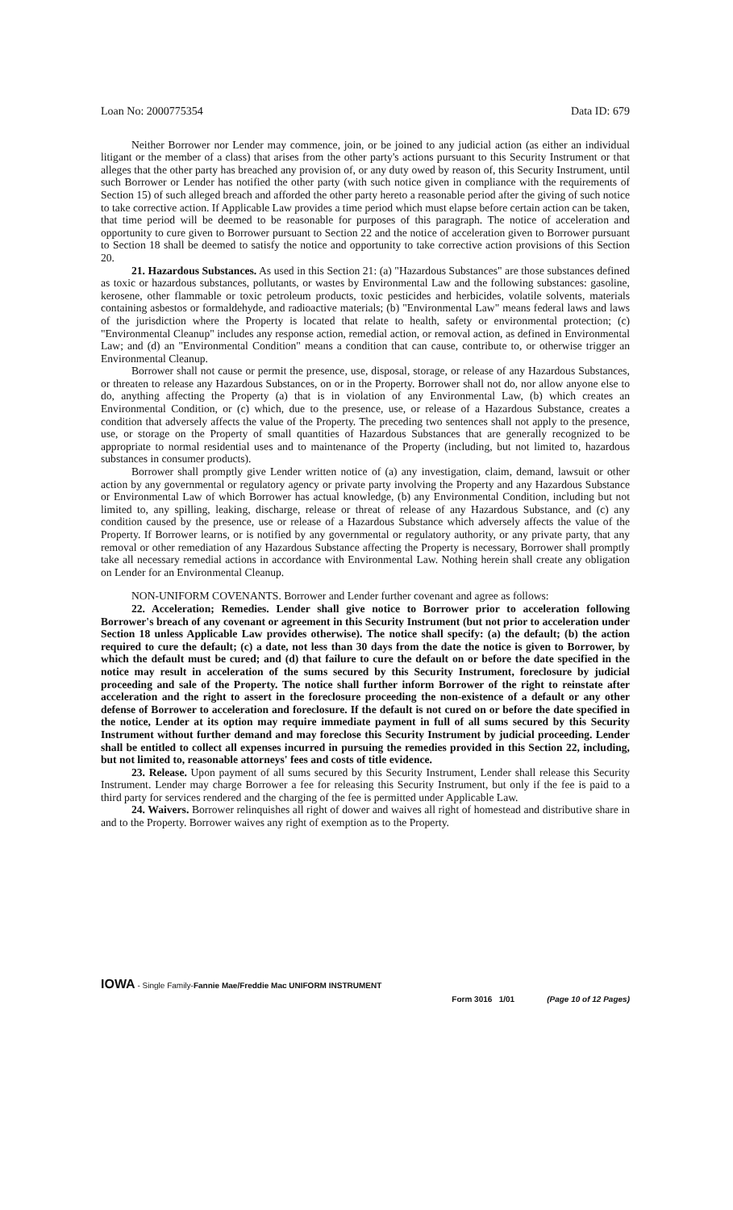Loan No: 2000775354 Data ID: 679
Neither Borrower nor Lender may commence, join, or be joined to any judicial action (as either an individual litigant or the member of a class) that arises from the other party's actions pursuant to this Security Instrument or that alleges that the other party has breached any provision of, or any duty owed by reason of, this Security Instrument, until such Borrower or Lender has notified the other party (with such notice given in compliance with the requirements of Section 15) of such alleged breach and afforded the other party hereto a reasonable period after the giving of such notice to take corrective action. If Applicable Law provides a time period which must elapse before certain action can be taken, that time period will be deemed to be reasonable for purposes of this paragraph. The notice of acceleration and opportunity to cure given to Borrower pursuant to Section 22 and the notice of acceleration given to Borrower pursuant to Section 18 shall be deemed to satisfy the notice and opportunity to take corrective action provisions of this Section 20.
21. Hazardous Substances. As used in this Section 21: (a) "Hazardous Substances" are those substances defined as toxic or hazardous substances, pollutants, or wastes by Environmental Law and the following substances: gasoline, kerosene, other flammable or toxic petroleum products, toxic pesticides and herbicides, volatile solvents, materials containing asbestos or formaldehyde, and radioactive materials; (b) "Environmental Law" means federal laws and laws of the jurisdiction where the Property is located that relate to health, safety or environmental protection; (c) "Environmental Cleanup" includes any response action, remedial action, or removal action, as defined in Environmental Law; and (d) an "Environmental Condition" means a condition that can cause, contribute to, or otherwise trigger an Environmental Cleanup.
Borrower shall not cause or permit the presence, use, disposal, storage, or release of any Hazardous Substances, or threaten to release any Hazardous Substances, on or in the Property. Borrower shall not do, nor allow anyone else to do, anything affecting the Property (a) that is in violation of any Environmental Law, (b) which creates an Environmental Condition, or (c) which, due to the presence, use, or release of a Hazardous Substance, creates a condition that adversely affects the value of the Property. The preceding two sentences shall not apply to the presence, use, or storage on the Property of small quantities of Hazardous Substances that are generally recognized to be appropriate to normal residential uses and to maintenance of the Property (including, but not limited to, hazardous substances in consumer products).
Borrower shall promptly give Lender written notice of (a) any investigation, claim, demand, lawsuit or other action by any governmental or regulatory agency or private party involving the Property and any Hazardous Substance or Environmental Law of which Borrower has actual knowledge, (b) any Environmental Condition, including but not limited to, any spilling, leaking, discharge, release or threat of release of any Hazardous Substance, and (c) any condition caused by the presence, use or release of a Hazardous Substance which adversely affects the value of the Property. If Borrower learns, or is notified by any governmental or regulatory authority, or any private party, that any removal or other remediation of any Hazardous Substance affecting the Property is necessary, Borrower shall promptly take all necessary remedial actions in accordance with Environmental Law. Nothing herein shall create any obligation on Lender for an Environmental Cleanup.
NON-UNIFORM COVENANTS. Borrower and Lender further covenant and agree as follows:
22. Acceleration; Remedies. Lender shall give notice to Borrower prior to acceleration following Borrower's breach of any covenant or agreement in this Security Instrument (but not prior to acceleration under Section 18 unless Applicable Law provides otherwise). The notice shall specify: (a) the default; (b) the action required to cure the default; (c) a date, not less than 30 days from the date the notice is given to Borrower, by which the default must be cured; and (d) that failure to cure the default on or before the date specified in the notice may result in acceleration of the sums secured by this Security Instrument, foreclosure by judicial proceeding and sale of the Property. The notice shall further inform Borrower of the right to reinstate after acceleration and the right to assert in the foreclosure proceeding the non-existence of a default or any other defense of Borrower to acceleration and foreclosure. If the default is not cured on or before the date specified in the notice, Lender at its option may require immediate payment in full of all sums secured by this Security Instrument without further demand and may foreclose this Security Instrument by judicial proceeding. Lender shall be entitled to collect all expenses incurred in pursuing the remedies provided in this Section 22, including, but not limited to, reasonable attorneys' fees and costs of title evidence.
23. Release. Upon payment of all sums secured by this Security Instrument, Lender shall release this Security Instrument. Lender may charge Borrower a fee for releasing this Security Instrument, but only if the fee is paid to a third party for services rendered and the charging of the fee is permitted under Applicable Law.
24. Waivers. Borrower relinquishes all right of dower and waives all right of homestead and distributive share in and to the Property. Borrower waives any right of exemption as to the Property.
IOWA - Single Family-Fannie Mae/Freddie Mac UNIFORM INSTRUMENT
Form 3016 1/01 (Page 10 of 12 Pages)